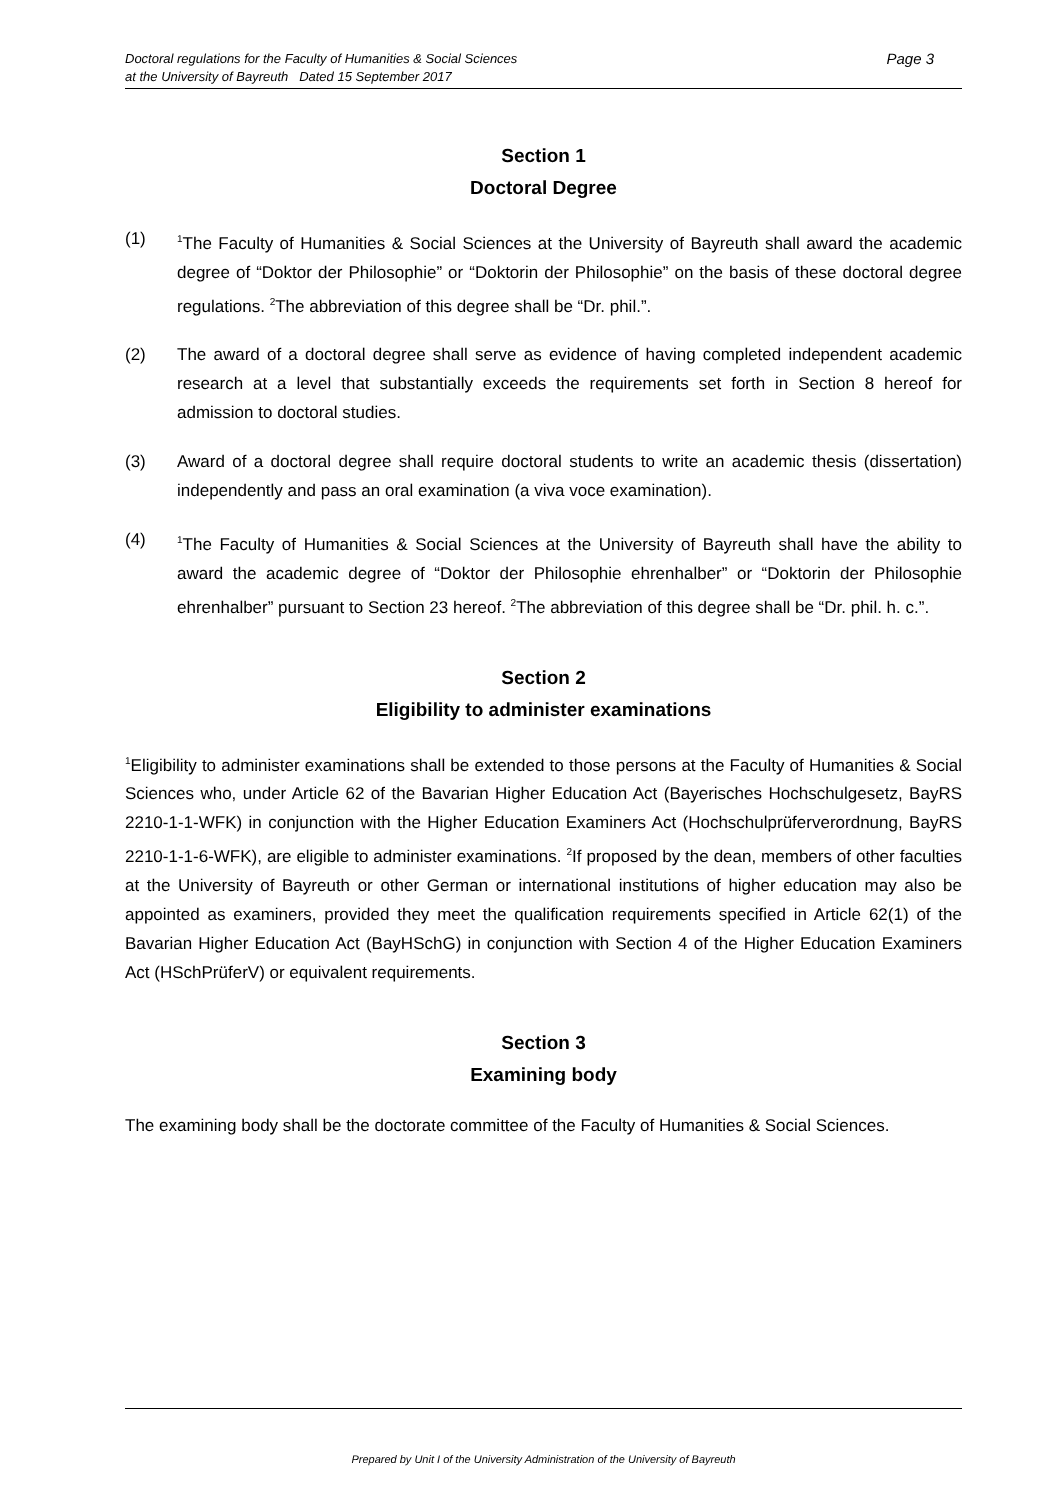Page 3 Doctoral regulations for the Faculty of Humanities & Social Sciences
at the University of Bayreuth Dated 15 September 2017
Section 1
Doctoral Degree
(1) <sup>1</sup>The Faculty of Humanities & Social Sciences at the University of Bayreuth shall award the academic degree of “Doktor der Philosophie” or “Doktorin der Philosophie” on the basis of these doctoral degree regulations. <sup>2</sup>The abbreviation of this degree shall be “Dr. phil.”.
(2) The award of a doctoral degree shall serve as evidence of having completed independent academic research at a level that substantially exceeds the requirements set forth in Section 8 hereof for admission to doctoral studies.
(3) Award of a doctoral degree shall require doctoral students to write an academic thesis (dissertation) independently and pass an oral examination (a viva voce examination).
(4) <sup>1</sup>The Faculty of Humanities & Social Sciences at the University of Bayreuth shall have the ability to award the academic degree of “Doktor der Philosophie ehrenhalber” or “Doktorin der Philosophie ehrenhalber” pursuant to Section 23 hereof. <sup>2</sup>The abbreviation of this degree shall be “Dr. phil. h. c.”.
Section 2
Eligibility to administer examinations
<sup>1</sup> Eligibility to administer examinations shall be extended to those persons at the Faculty of Humanities & Social Sciences who, under Article 62 of the Bavarian Higher Education Act (Bayerisches Hochschulgesetz, BayRS 2210-1-1-WFK) in conjunction with the Higher Education Examiners Act (Hochschulprüferverordnung, BayRS 2210-1-1-6-WFK), are eligible to administer examinations. <sup>2</sup>If proposed by the dean, members of other faculties at the University of Bayreuth or other German or international institutions of higher education may also be appointed as examiners, provided they meet the qualification requirements specified in Article 62(1) of the Bavarian Higher Education Act (BayHSchG) in conjunction with Section 4 of the Higher Education Examiners Act (HSchPrüferV) or equivalent requirements.
Section 3
Examining body
The examining body shall be the doctorate committee of the Faculty of Humanities & Social Sciences.
Prepared by Unit I of the University Administration of the University of Bayreuth